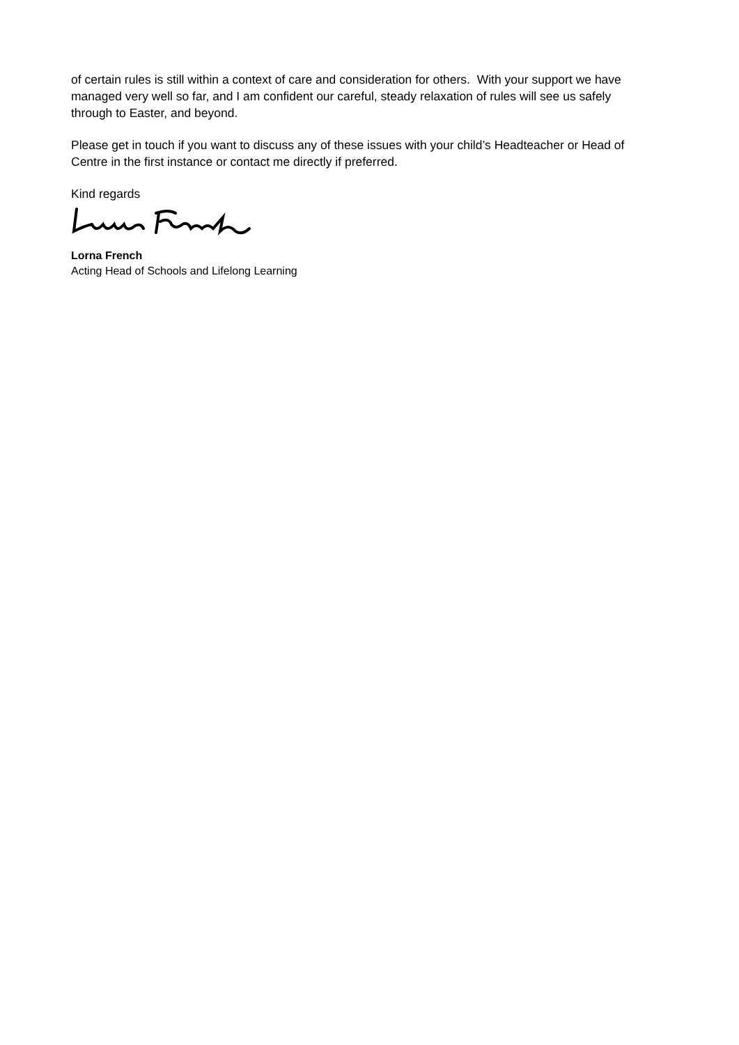of certain rules is still within a context of care and consideration for others. With your support we have managed very well so far, and I am confident our careful, steady relaxation of rules will see us safely through to Easter, and beyond.
Please get in touch if you want to discuss any of these issues with your child’s Headteacher or Head of Centre in the first instance or contact me directly if preferred.
Kind regards
Lorna French
Acting Head of Schools and Lifelong Learning